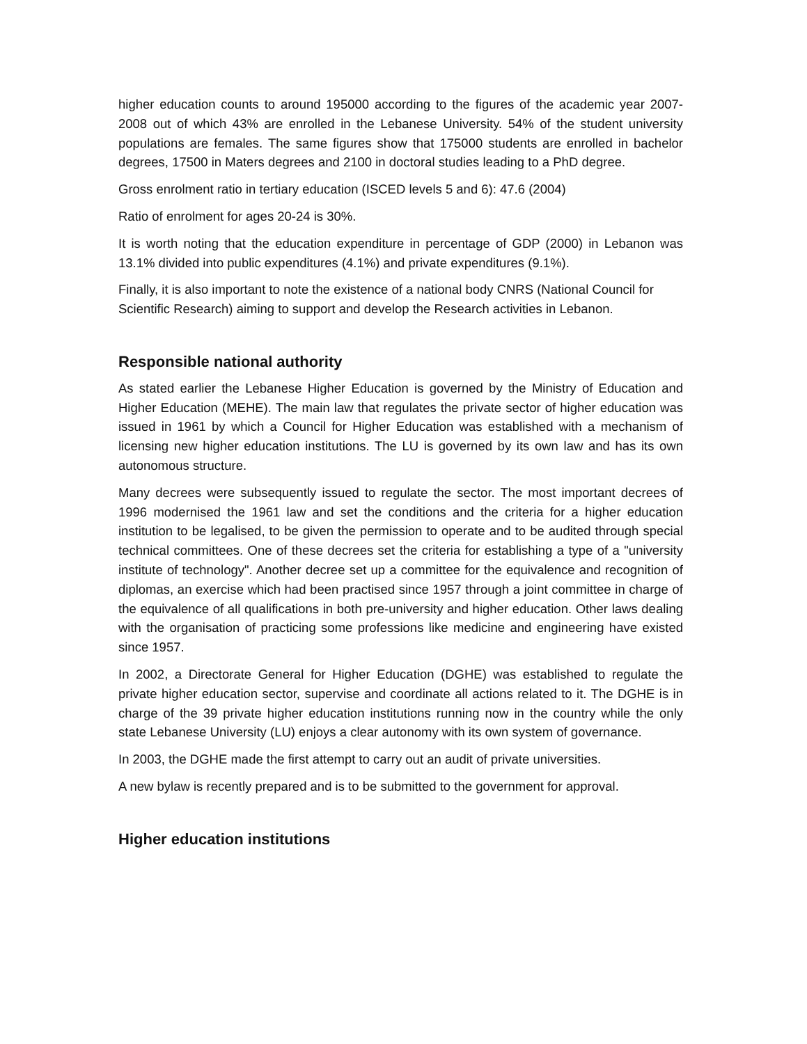higher education counts to around 195000 according to the figures of the academic year 2007-2008 out of which 43% are enrolled in the Lebanese University. 54% of the student university populations are females. The same figures show that 175000 students are enrolled in bachelor degrees, 17500 in Maters degrees and 2100 in doctoral studies leading to a PhD degree.
Gross enrolment ratio in tertiary education (ISCED levels 5 and 6): 47.6 (2004)
Ratio of enrolment for ages 20-24 is 30%.
It is worth noting that the education expenditure in percentage of GDP (2000) in Lebanon was 13.1% divided into public expenditures (4.1%) and private expenditures (9.1%).
Finally, it is also important to note the existence of a national body CNRS (National Council for Scientific Research) aiming to support and develop the Research activities in Lebanon.
Responsible national authority
As stated earlier the Lebanese Higher Education is governed by the Ministry of Education and Higher Education (MEHE). The main law that regulates the private sector of higher education was issued in 1961 by which a Council for Higher Education was established with a mechanism of licensing new higher education institutions. The LU is governed by its own law and has its own autonomous structure.
Many decrees were subsequently issued to regulate the sector. The most important decrees of 1996 modernised the 1961 law and set the conditions and the criteria for a higher education institution to be legalised, to be given the permission to operate and to be audited through special technical committees. One of these decrees set the criteria for establishing a type of a "university institute of technology". Another decree set up a committee for the equivalence and recognition of diplomas, an exercise which had been practised since 1957 through a joint committee in charge of the equivalence of all qualifications in both pre-university and higher education. Other laws dealing with the organisation of practicing some professions like medicine and engineering have existed since 1957.
In 2002, a Directorate General for Higher Education (DGHE) was established to regulate the private higher education sector, supervise and coordinate all actions related to it. The DGHE is in charge of the 39 private higher education institutions running now in the country while the only state Lebanese University (LU) enjoys a clear autonomy with its own system of governance.
In 2003, the DGHE made the first attempt to carry out an audit of private universities.
A new bylaw is recently prepared and is to be submitted to the government for approval.
Higher education institutions